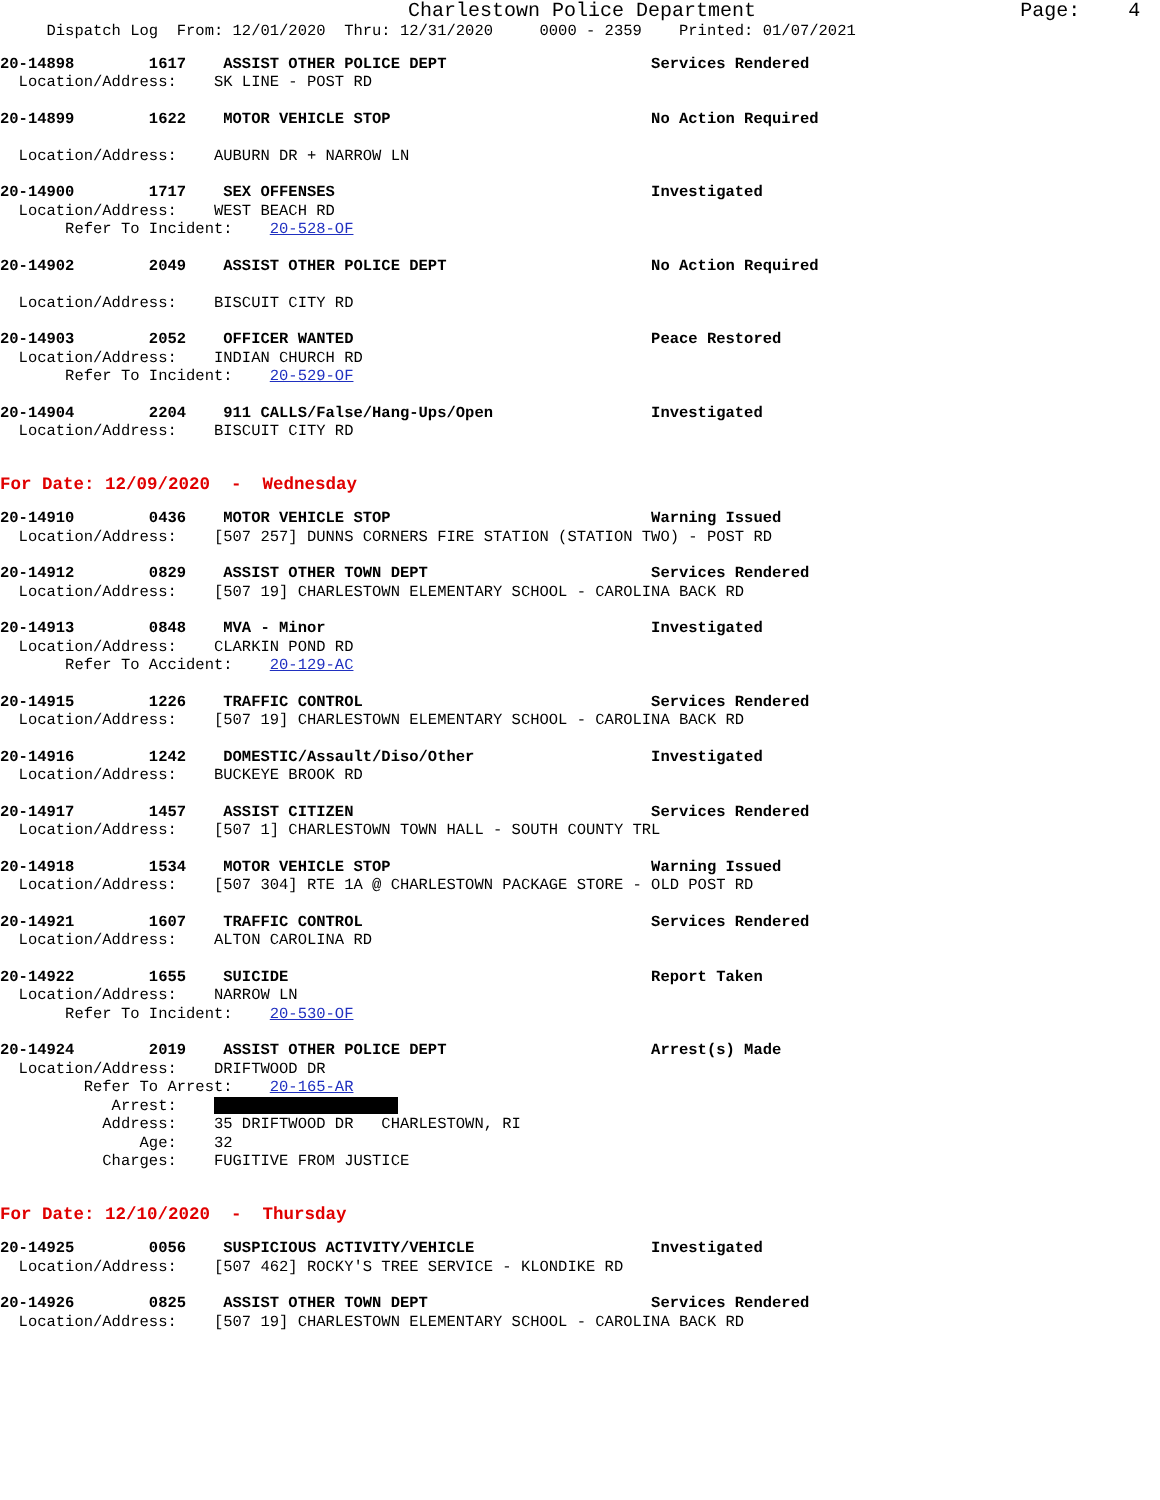Charlestown Police Department Page: 4
Dispatch Log From: 12/01/2020 Thru: 12/31/2020 0000 - 2359 Printed: 01/07/2021
20-14898 1617 ASSIST OTHER POLICE DEPT Services Rendered Location/Address: SK LINE - POST RD
20-14899 1622 MOTOR VEHICLE STOP No Action Required Location/Address: AUBURN DR + NARROW LN
20-14900 1717 SEX OFFENSES Investigated Location/Address: WEST BEACH RD Refer To Incident: 20-528-OF
20-14902 2049 ASSIST OTHER POLICE DEPT No Action Required Location/Address: BISCUIT CITY RD
20-14903 2052 OFFICER WANTED Peace Restored Location/Address: INDIAN CHURCH RD Refer To Incident: 20-529-OF
20-14904 2204 911 CALLS/False/Hang-Ups/Open Investigated Location/Address: BISCUIT CITY RD
For Date: 12/09/2020 - Wednesday
20-14910 0436 MOTOR VEHICLE STOP Warning Issued Location/Address: [507 257] DUNNS CORNERS FIRE STATION (STATION TWO) - POST RD
20-14912 0829 ASSIST OTHER TOWN DEPT Services Rendered Location/Address: [507 19] CHARLESTOWN ELEMENTARY SCHOOL - CAROLINA BACK RD
20-14913 0848 MVA - Minor Investigated Location/Address: CLARKIN POND RD Refer To Accident: 20-129-AC
20-14915 1226 TRAFFIC CONTROL Services Rendered Location/Address: [507 19] CHARLESTOWN ELEMENTARY SCHOOL - CAROLINA BACK RD
20-14916 1242 DOMESTIC/Assault/Diso/Other Investigated Location/Address: BUCKEYE BROOK RD
20-14917 1457 ASSIST CITIZEN Services Rendered Location/Address: [507 1] CHARLESTOWN TOWN HALL - SOUTH COUNTY TRL
20-14918 1534 MOTOR VEHICLE STOP Warning Issued Location/Address: [507 304] RTE 1A @ CHARLESTOWN PACKAGE STORE - OLD POST RD
20-14921 1607 TRAFFIC CONTROL Services Rendered Location/Address: ALTON CAROLINA RD
20-14922 1655 SUICIDE Report Taken Location/Address: NARROW LN Refer To Incident: 20-530-OF
20-14924 2019 ASSIST OTHER POLICE DEPT Arrest(s) Made Location/Address: DRIFTWOOD DR Refer To Arrest: 20-165-AR Arrest: Address: 35 DRIFTWOOD DR CHARLESTOWN, RI Age: 32 Charges: FUGITIVE FROM JUSTICE
For Date: 12/10/2020 - Thursday
20-14925 0056 SUSPICIOUS ACTIVITY/VEHICLE Investigated Location/Address: [507 462] ROCKY'S TREE SERVICE - KLONDIKE RD
20-14926 0825 ASSIST OTHER TOWN DEPT Services Rendered Location/Address: [507 19] CHARLESTOWN ELEMENTARY SCHOOL - CAROLINA BACK RD